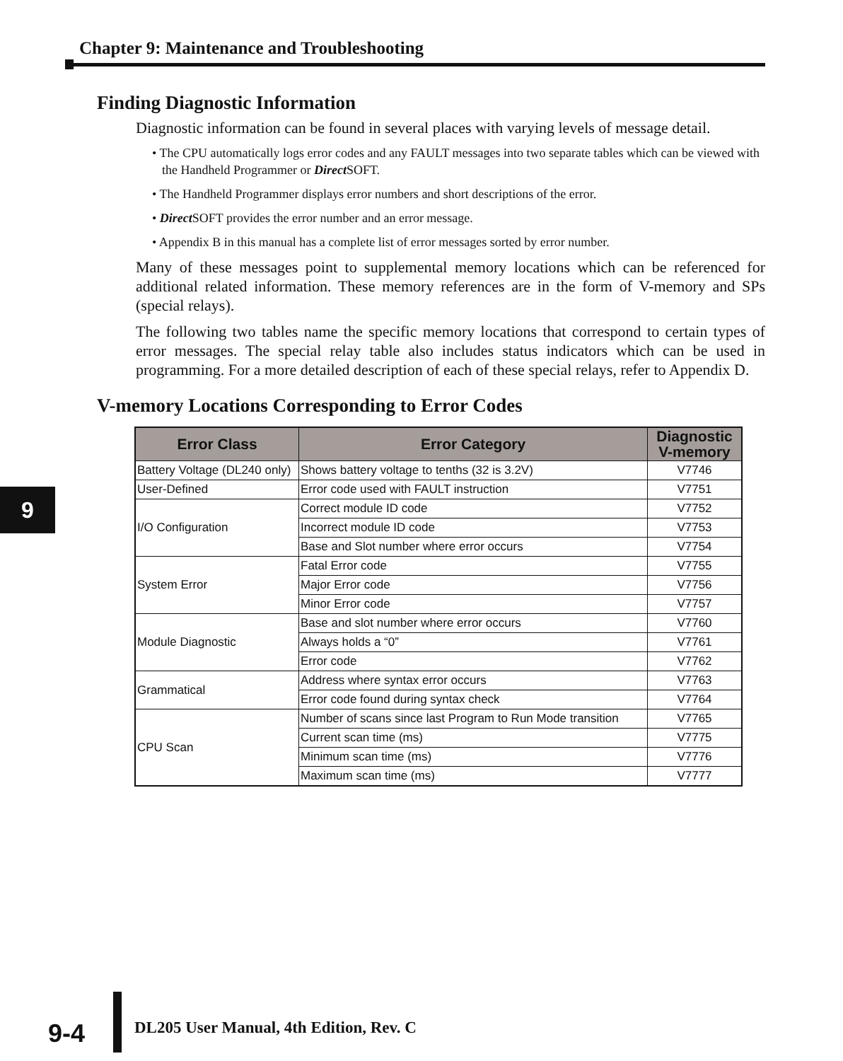Chapter 9: Maintenance and Troubleshooting
9
Finding Diagnostic Information
Diagnostic information can be found in several places with varying levels of message detail.
• The CPU automatically logs error codes and any FAULT messages into two separate tables which can be viewed with the Handheld Programmer or Direct SOFT.
• The Handheld Programmer displays error numbers and short descriptions of the error.
• Direct SOFT provides the error number and an error message.
• Appendix B in this manual has a complete list of error messages sorted by error number.
Many of these messages point to supplemental memory locations which can be referenced for additional related information. These memory references are in the form of V-memory and SPs (special relays).
The following two tables name the specific memory locations that correspond to certain types of error messages. The special relay table also includes status indicators which can be used in programming. For a more detailed description of each of these special relays, refer to Appendix D.
V-memory Locations Corresponding to Error Codes
| Error Class | Error Category | Diagnostic V-memory |
| --- | --- | --- |
| Battery Voltage (DL240 only) | Shows battery voltage to tenths (32 is 3.2V) | V7746 |
| User-Defined | Error code used with FAULT instruction | V7751 |
| I/O Configuration | Correct module ID code | V7752 |
| | Incorrect module ID code | V7753 |
| | Base and Slot number where error occurs | V7754 |
| System Error | Fatal Error code | V7755 |
| | Major Error code | V7756 |
| | Minor Error code | V7757 |
| Module Diagnostic | Base and slot number where error occurs | V7760 |
| | Always holds a “0” | V7761 |
| | Error code | V7762 |
| Grammatical | Address where syntax error occurs | V7763 |
| | Error code found during syntax check | V7764 |
| CPU Scan | Number of scans since last Program to Run Mode transition | V7765 |
| | Current scan time (ms) | V7775 |
| | Minimum scan time (ms) | V7776 |
| | Maximum scan time (ms) | V7777 |
9-4
DL205 User Manual, 4th Edition, Rev. C